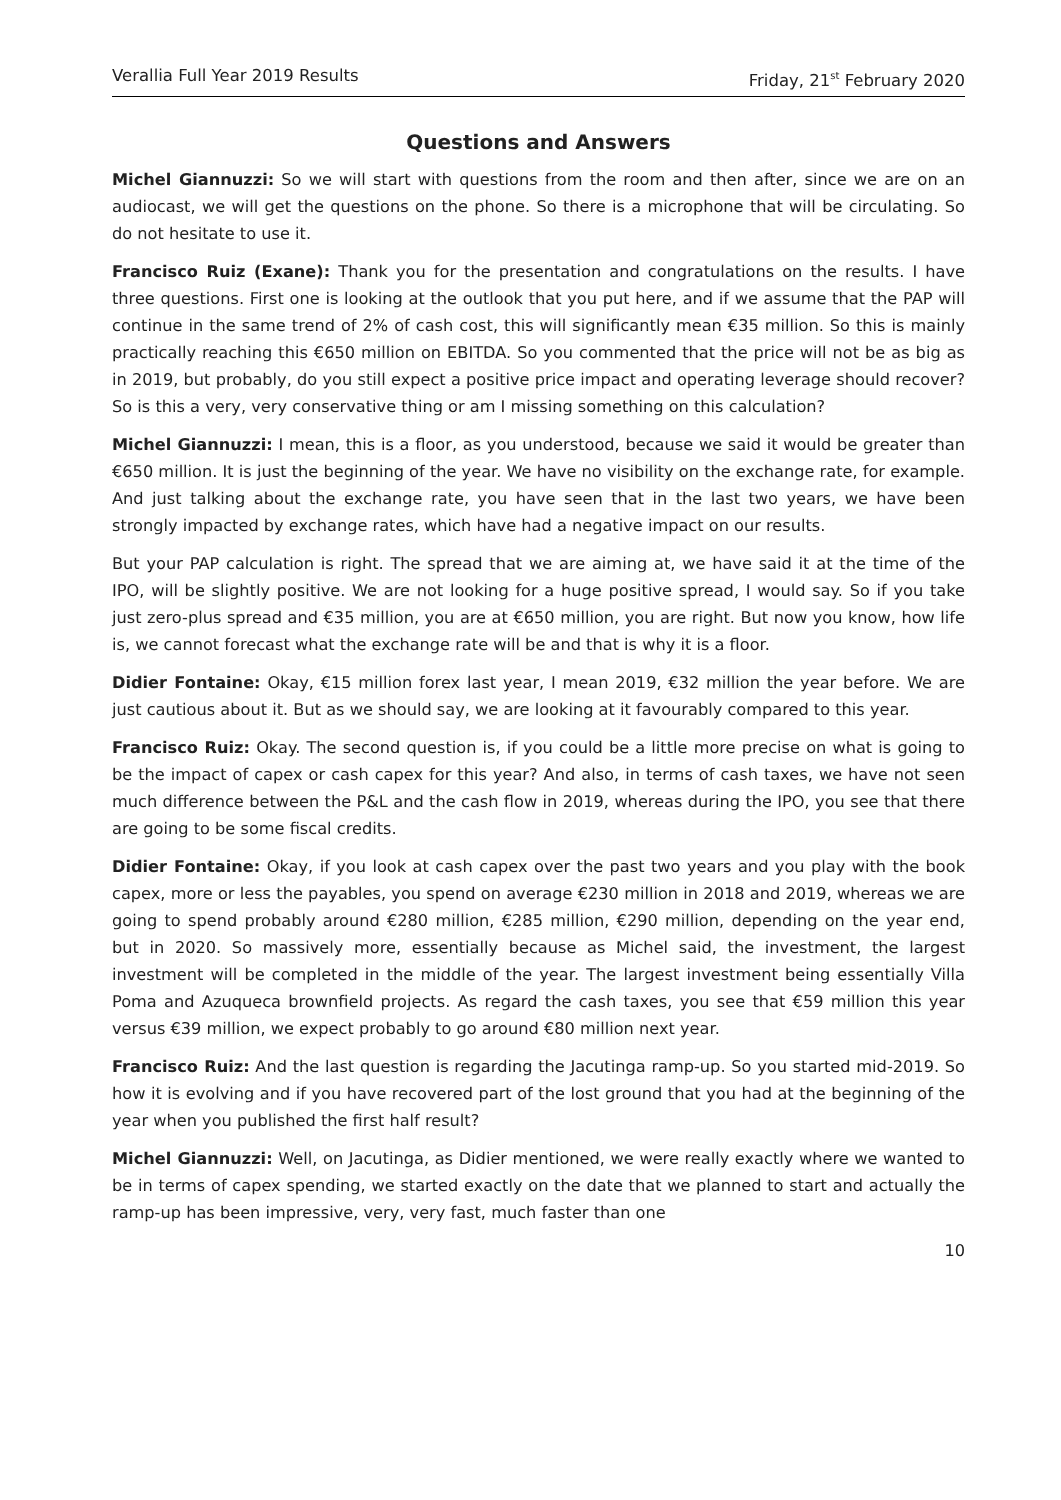Verallia Full Year 2019 Results Friday, 21<sup>st</sup> February 2020
Questions and Answers
Michel Giannuzzi: So we will start with questions from the room and then after, since we are on an audiocast, we will get the questions on the phone. So there is a microphone that will be circulating. So do not hesitate to use it.
Francisco Ruiz (Exane): Thank you for the presentation and congratulations on the results. I have three questions. First one is looking at the outlook that you put here, and if we assume that the PAP will continue in the same trend of 2% of cash cost, this will significantly mean €35 million. So this is mainly practically reaching this €650 million on EBITDA. So you commented that the price will not be as big as in 2019, but probably, do you still expect a positive price impact and operating leverage should recover? So is this a very, very conservative thing or am I missing something on this calculation?
Michel Giannuzzi: I mean, this is a floor, as you understood, because we said it would be greater than €650 million. It is just the beginning of the year. We have no visibility on the exchange rate, for example. And just talking about the exchange rate, you have seen that in the last two years, we have been strongly impacted by exchange rates, which have had a negative impact on our results.
But your PAP calculation is right. The spread that we are aiming at, we have said it at the time of the IPO, will be slightly positive. We are not looking for a huge positive spread, I would say. So if you take just zero-plus spread and €35 million, you are at €650 million, you are right. But now you know, how life is, we cannot forecast what the exchange rate will be and that is why it is a floor.
Didier Fontaine: Okay, €15 million forex last year, I mean 2019, €32 million the year before. We are just cautious about it. But as we should say, we are looking at it favourably compared to this year.
Francisco Ruiz: Okay. The second question is, if you could be a little more precise on what is going to be the impact of capex or cash capex for this year? And also, in terms of cash taxes, we have not seen much difference between the P&L and the cash flow in 2019, whereas during the IPO, you see that there are going to be some fiscal credits.
Didier Fontaine: Okay, if you look at cash capex over the past two years and you play with the book capex, more or less the payables, you spend on average €230 million in 2018 and 2019, whereas we are going to spend probably around €280 million, €285 million, €290 million, depending on the year end, but in 2020. So massively more, essentially because as Michel said, the investment, the largest investment will be completed in the middle of the year. The largest investment being essentially Villa Poma and Azuqueca brownfield projects. As regard the cash taxes, you see that €59 million this year versus €39 million, we expect probably to go around €80 million next year.
Francisco Ruiz: And the last question is regarding the Jacutinga ramp-up. So you started mid-2019. So how it is evolving and if you have recovered part of the lost ground that you had at the beginning of the year when you published the first half result?
Michel Giannuzzi: Well, on Jacutinga, as Didier mentioned, we were really exactly where we wanted to be in terms of capex spending, we started exactly on the date that we planned to start and actually the ramp-up has been impressive, very, very fast, much faster than one
10